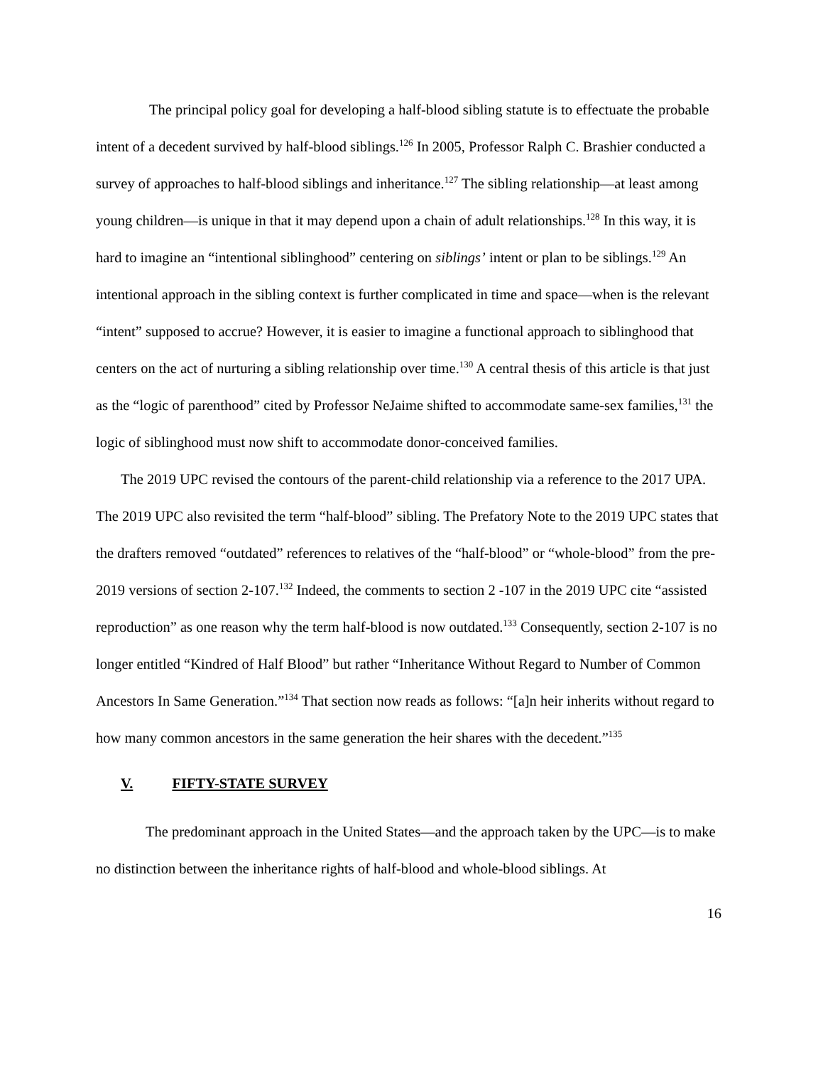The principal policy goal for developing a half-blood sibling statute is to effectuate the probable intent of a decedent survived by half-blood siblings.<sup>126</sup> In 2005, Professor Ralph C. Brashier conducted a survey of approaches to half-blood siblings and inheritance.<sup>127</sup> The sibling relationship—at least among young children—is unique in that it may depend upon a chain of adult relationships.<sup>128</sup> In this way, it is hard to imagine an “intentional siblinghood” centering on siblings’ intent or plan to be siblings.<sup>129</sup> An intentional approach in the sibling context is further complicated in time and space—when is the relevant “intent” supposed to accrue? However, it is easier to imagine a functional approach to siblinghood that centers on the act of nurturing a sibling relationship over time.<sup>130</sup> A central thesis of this article is that just as the “logic of parenthood” cited by Professor NeJaime shifted to accommodate same-sex families,<sup>131</sup> the logic of siblinghood must now shift to accommodate donor-conceived families.
The 2019 UPC revised the contours of the parent-child relationship via a reference to the 2017 UPA. The 2019 UPC also revisited the term “half-blood” sibling. The Prefatory Note to the 2019 UPC states that the drafters removed “outdated” references to relatives of the “half-blood” or “whole-blood” from the pre-2019 versions of section 2-107.<sup>132</sup> Indeed, the comments to section 2 -107 in the 2019 UPC cite “assisted reproduction” as one reason why the term half-blood is now outdated.<sup>133</sup> Consequently, section 2-107 is no longer entitled “Kindred of Half Blood” but rather “Inheritance Without Regard to Number of Common Ancestors In Same Generation.”<sup>134</sup> That section now reads as follows: “[a]n heir inherits without regard to how many common ancestors in the same generation the heir shares with the decedent.”<sup>135</sup>
V. FIFTY-STATE SURVEY
The predominant approach in the United States—and the approach taken by the UPC—is to make no distinction between the inheritance rights of half-blood and whole-blood siblings. At
16